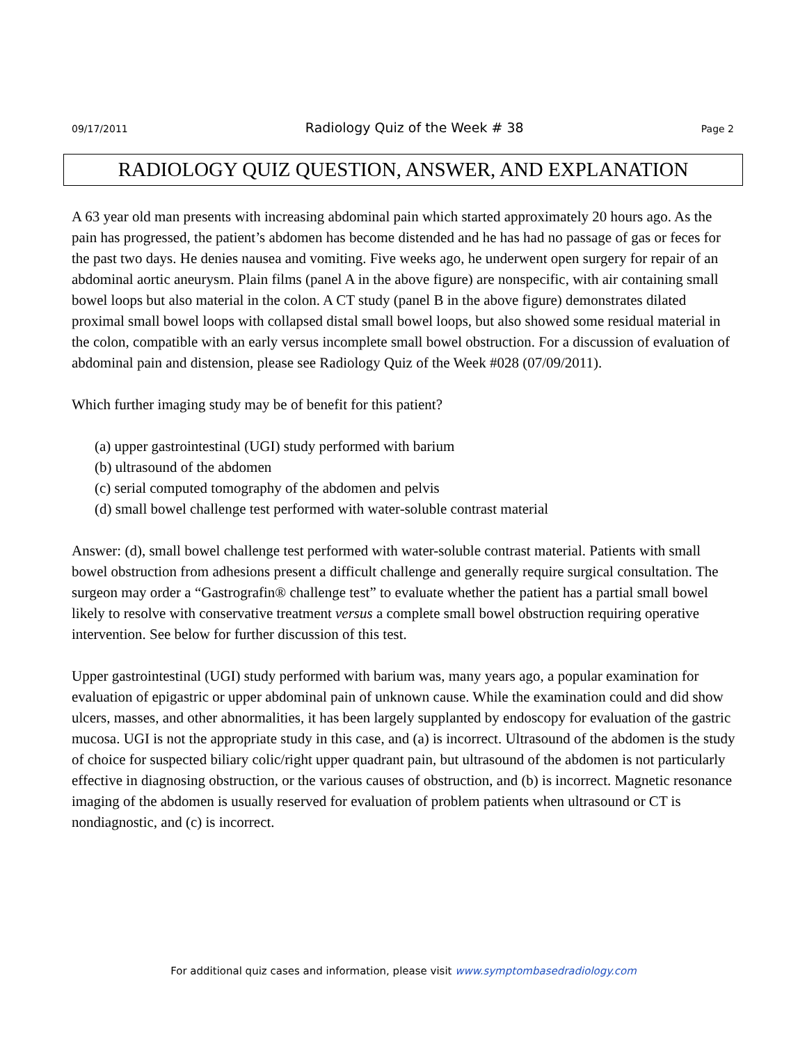09/17/2011 Radiology Quiz of the Week # 38 Page 2
RADIOLOGY QUIZ QUESTION, ANSWER, AND EXPLANATION
A 63 year old man presents with increasing abdominal pain which started approximately 20 hours ago. As the pain has progressed, the patient’s abdomen has become distended and he has had no passage of gas or feces for the past two days. He denies nausea and vomiting. Five weeks ago, he underwent open surgery for repair of an abdominal aortic aneurysm. Plain films (panel A in the above figure) are nonspecific, with air containing small bowel loops but also material in the colon. A CT study (panel B in the above figure) demonstrates dilated proximal small bowel loops with collapsed distal small bowel loops, but also showed some residual material in the colon, compatible with an early versus incomplete small bowel obstruction. For a discussion of evaluation of abdominal pain and distension, please see Radiology Quiz of the Week #028 (07/09/2011).
Which further imaging study may be of benefit for this patient?
(a) upper gastrointestinal (UGI) study performed with barium
(b) ultrasound of the abdomen
(c) serial computed tomography of the abdomen and pelvis
(d) small bowel challenge test performed with water-soluble contrast material
Answer: (d), small bowel challenge test performed with water-soluble contrast material. Patients with small bowel obstruction from adhesions present a difficult challenge and generally require surgical consultation. The surgeon may order a “Gastrografin® challenge test” to evaluate whether the patient has a partial small bowel likely to resolve with conservative treatment versus a complete small bowel obstruction requiring operative intervention. See below for further discussion of this test.
Upper gastrointestinal (UGI) study performed with barium was, many years ago, a popular examination for evaluation of epigastric or upper abdominal pain of unknown cause. While the examination could and did show ulcers, masses, and other abnormalities, it has been largely supplanted by endoscopy for evaluation of the gastric mucosa. UGI is not the appropriate study in this case, and (a) is incorrect. Ultrasound of the abdomen is the study of choice for suspected biliary colic/right upper quadrant pain, but ultrasound of the abdomen is not particularly effective in diagnosing obstruction, or the various causes of obstruction, and (b) is incorrect. Magnetic resonance imaging of the abdomen is usually reserved for evaluation of problem patients when ultrasound or CT is nondiagnostic, and (c) is incorrect.
For additional quiz cases and information, please visit www.symptombasedradiology.com